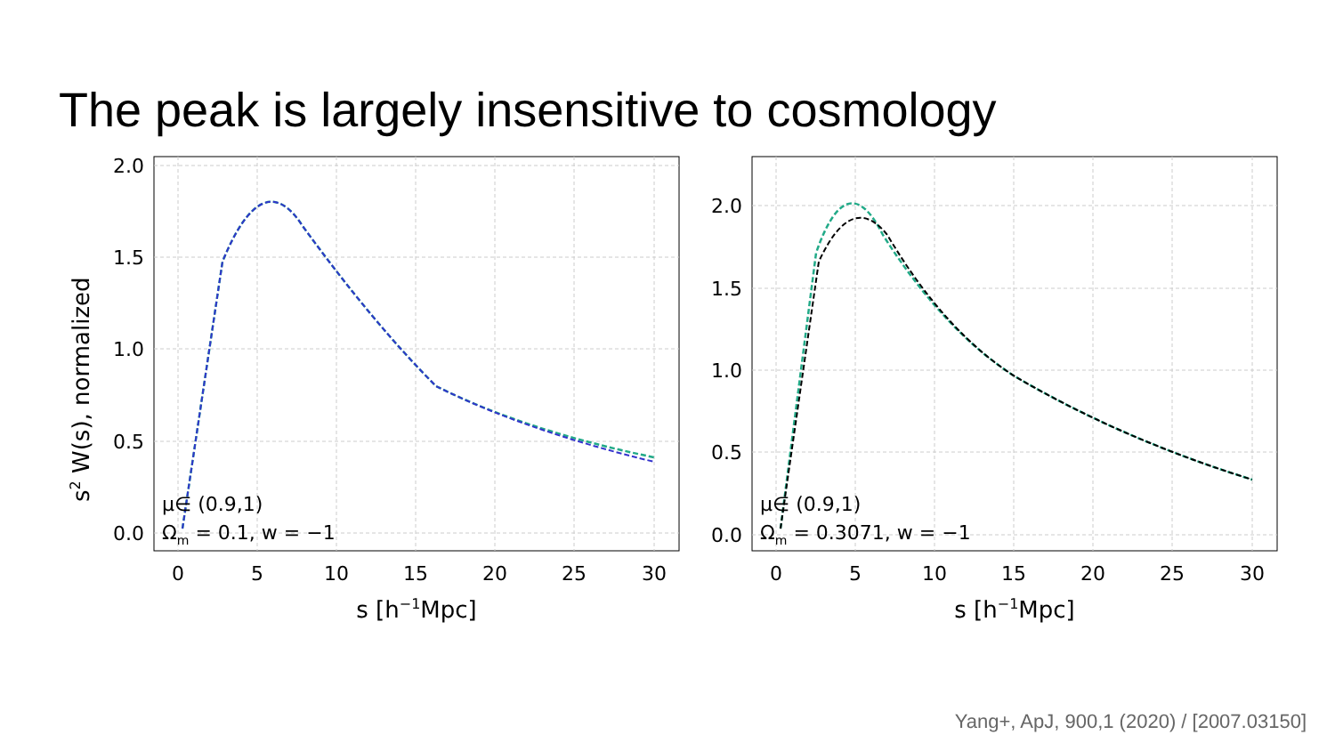The peak is largely insensitive to cosmology
2.0
1.5
1.0
0.5
0.0
0
5
10
15
20
25
30
s [h−1Mpc]
s2 W(s), normalized
μ∈ (0.9,1)
Ωm = 0.1, w = −1
2.0
1.5
1.0
0.5
0.0
0
5
10
15
20
25
30
s [h−1Mpc]
μ∈ (0.9,1)
Ωm = 0.3071, w = −1
Yang+, ApJ, 900,1 (2020) / [2007.03150]